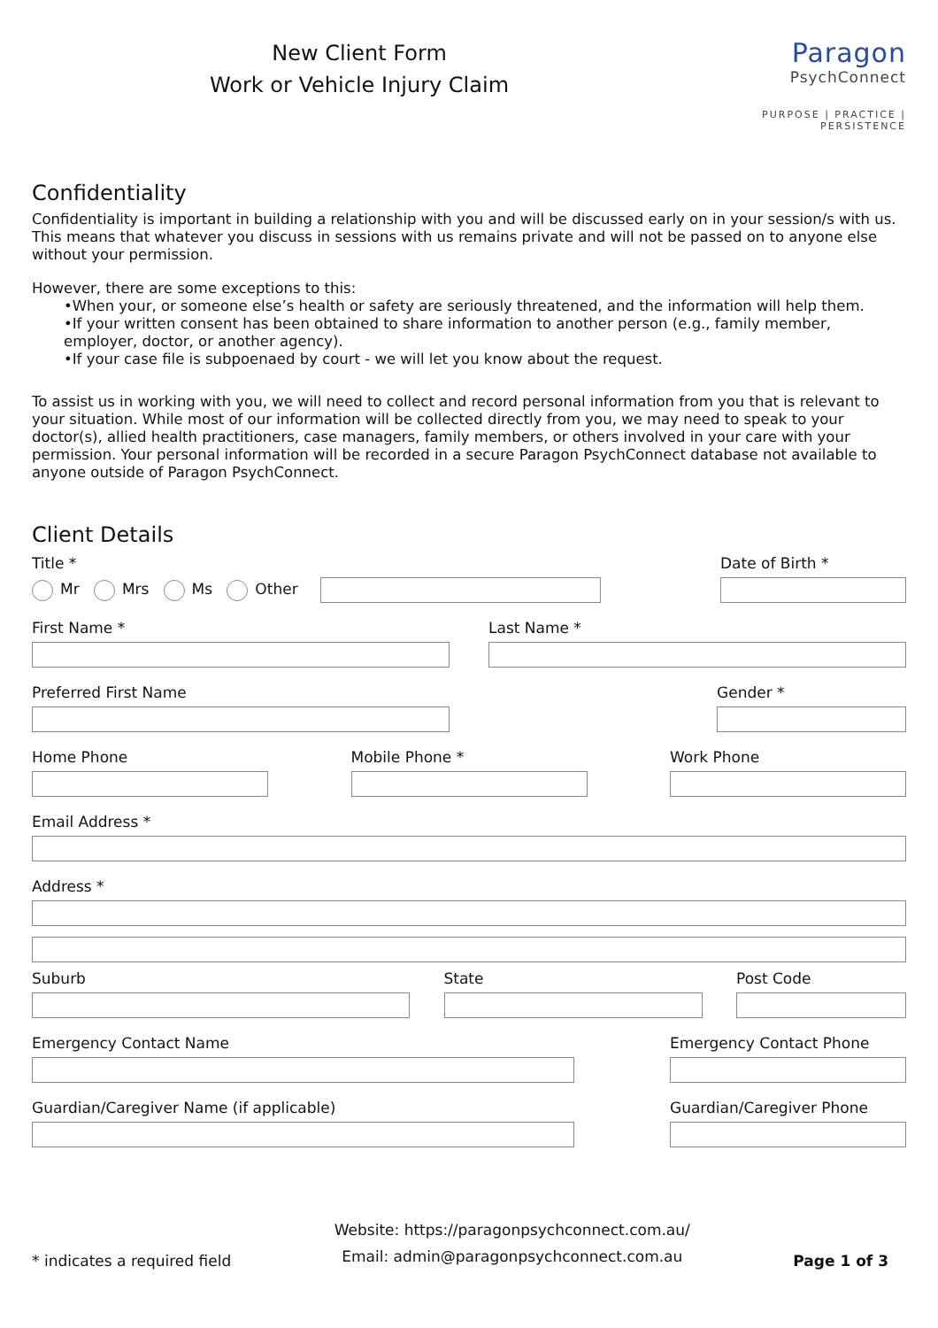New Client Form
Work or Vehicle Injury Claim
Paragon
PsychConnect
PURPOSE | PRACTICE | PERSISTENCE
Confidentiality
Confidentiality is important in building a relationship with you and will be discussed early on in your session/s with us. This means that whatever you discuss in sessions with us remains private and will not be passed on to anyone else without your permission.
However, there are some exceptions to this:
•When your, or someone else’s health or safety are seriously threatened, and the information will help them.
•If your written consent has been obtained to share information to another person (e.g., family member, employer, doctor, or another agency).
•If your case file is subpoenaed by court - we will let you know about the request.
To assist us in working with you, we will need to collect and record personal information from you that is relevant to your situation. While most of our information will be collected directly from you, we may need to speak to your doctor(s), allied health practitioners, case managers, family members, or others involved in your care with your permission. Your personal information will be recorded in a secure Paragon PsychConnect database not available to anyone outside of Paragon PsychConnect.
Client Details
Title *
Mr Mrs Ms Other
Date of Birth *
First Name * Last Name *
Preferred First Name Gender *
Home Phone Mobile Phone * Work Phone
Email Address *
Address *
Suburb State Post Code
Emergency Contact Name Emergency Contact Phone
Guardian/Caregiver Name (if applicable) Guardian/Caregiver Phone
* indicates a required field
Website: https://paragonpsychconnect.com.au/
Email: admin@paragonpsychconnect.com.au
Page 1 of 3